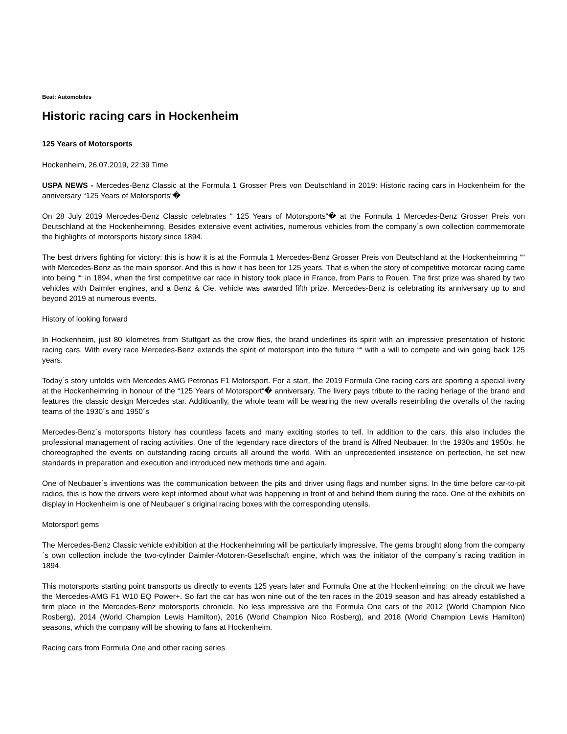Beat: Automobiles
Historic racing cars in Hockenheim
125 Years of Motorsports
Hockenheim, 26.07.2019, 22:39 Time
USPA NEWS - Mercedes-Benz Classic at the Formula 1 Grosser Preis von Deutschland in 2019: Historic racing cars in Hockenheim for the anniversary “125 Years of Motorsports“�
On 28 July 2019 Mercedes-Benz Classic celebrates “ 125 Years of Motorsports“� at the Formula 1 Mercedes-Benz Grosser Preis von Deutschland at the Hockenheimring. Besides extensive event activities, numerous vehicles from the company´s own collection commemorate the highlights of motorsports history since 1894.
The best drivers fighting for victory: this is how it is at the Formula 1 Mercedes-Benz Grosser Preis von Deutschland at the Hockenheimring ““ with Mercedes-Benz as the main sponsor. And this is how it has been for 125 years. That is when the story of competitive motorcar racing came into being ““ in 1894, when the first competitive car race in history took place in France, from Paris to Rouen. The first prize was shared by two vehicles with Daimler engines, and a Benz & Cie. vehicle was awarded fifth prize. Mercedes-Benz is celebrating its anniversary up to and beyond 2019 at numerous events.
History of looking forward
In Hockenheim, just 80 kilometres from Stuttgart as the crow flies, the brand underlines its spirit with an impressive presentation of historic racing cars. With every race Mercedes-Benz extends the spirit of motorsport into the future ““ with a will to compete and win going back 125 years.
Today´s story unfolds with Mercedes AMG Petronas F1 Motorsport. For a start, the 2019 Formula One racing cars are sporting a special livery at the Hockenheimring in honour of the “125 Years of Motorsport“� anniversary. The livery pays tribute to the racing heriage of the brand and features the classic design Mercedes star. Additioanlly, the whole team will be wearing the new overalls resembling the overalls of the racing teams of the 1930´s and 1950´s
Mercedes-Benz´s motorsports history has countless facets and many exciting stories to tell. In addition to the cars, this also includes the professional management of racing activities. One of the legendary race directors of the brand is Alfred Neubauer. In the 1930s and 1950s, he choreographed the events on outstanding racing circuits all around the world. With an unprecedented insistence on perfection, he set new standards in preparation and execution and introduced new methods time and again.
One of Neubauer´s inventions was the communication between the pits and driver using flags and number signs. In the time before car-to-pit radios, this is how the drivers were kept informed about what was happening in front of and behind them during the race. One of the exhibits on display in Hockenheim is one of Neubauer´s original racing boxes with the corresponding utensils.
Motorsport gems
The Mercedes-Benz Classic vehicle exhibition at the Hockenheimring will be particularly impressive. The gems brought along from the company´s own collection include the two-cylinder Daimler-Motoren-Gesellschaft engine, which was the initiator of the company´s racing tradition in 1894.
This motorsports starting point transports us directly to events 125 years later and Formula One at the Hockenheimring: on the circuit we have the Mercedes-AMG F1 W10 EQ Power+. So fart the car has won nine out of the ten races in the 2019 season and has already established a firm place in the Mercedes-Benz motorsports chronicle. No less impressive are the Formula One cars of the 2012 (World Champion Nico Rosberg), 2014 (World Champion Lewis Hamilton), 2016 (World Champion Nico Rosberg), and 2018 (World Champion Lewis Hamilton) seasons, which the company will be showing to fans at Hockenheim.
Racing cars from Formula One and other racing series